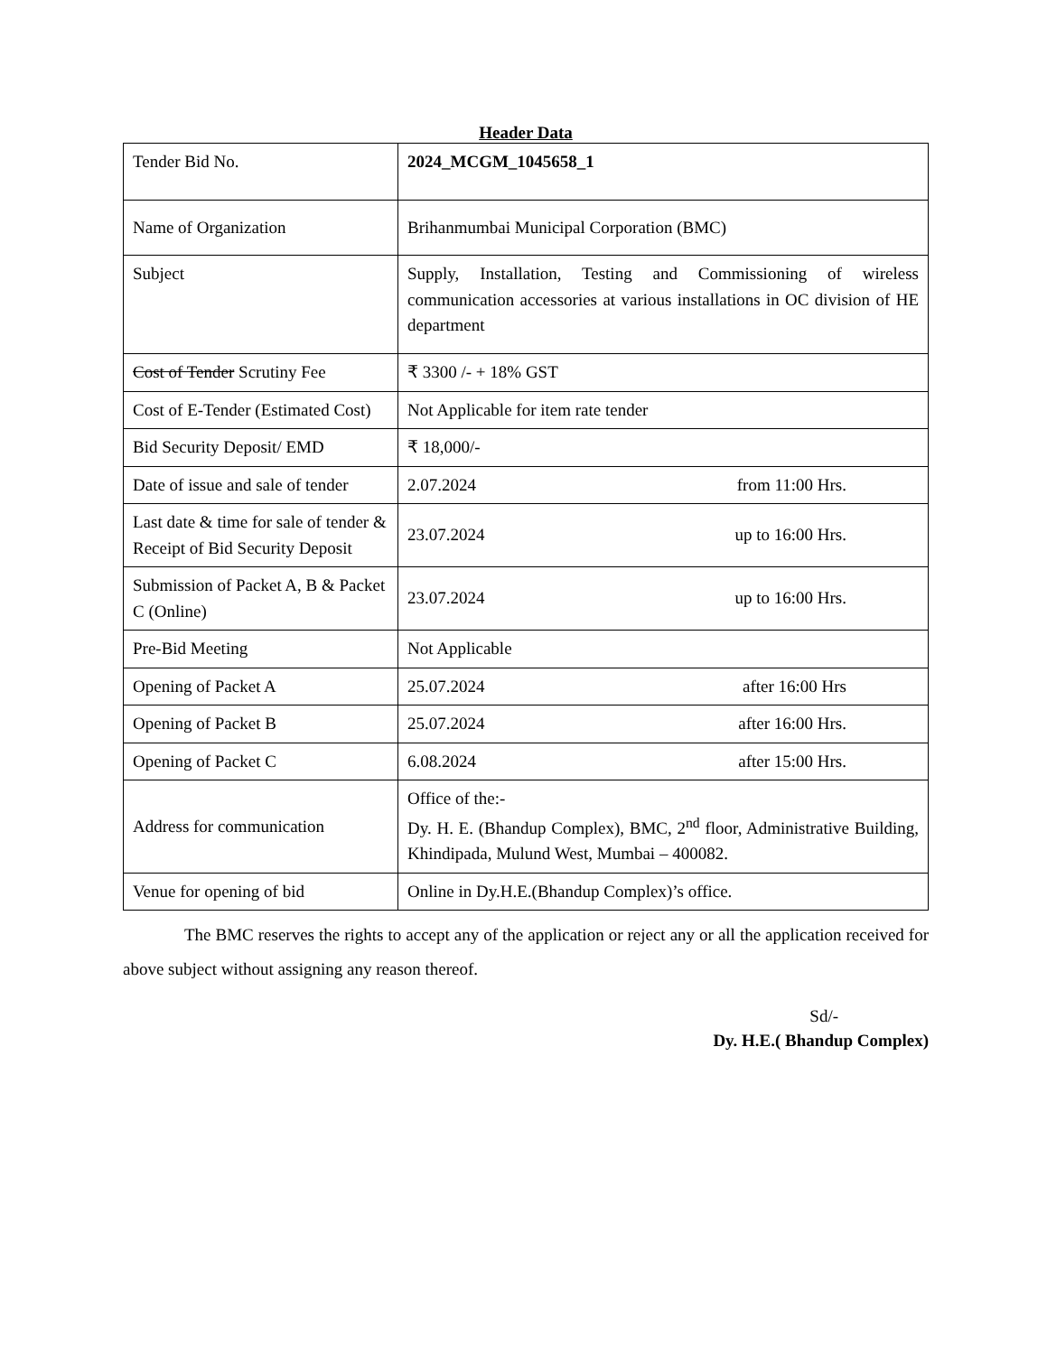Header Data
| Tender Bid No. | 2024_MCGM_1045658_1 |
| Name of Organization | Brihanmumbai Municipal Corporation (BMC) |
| Subject | Supply, Installation, Testing and Commissioning of wireless communication accessories at various installations in OC division of HE department |
| Cost of Tender Scrutiny Fee | ₹ 3300 /- + 18% GST |
| Cost of E-Tender (Estimated Cost) | Not Applicable for item rate tender |
| Bid Security Deposit/ EMD | ₹ 18,000/- |
| Date of issue and sale of tender | 2.07.2024 from 11:00 Hrs. |
| Last date & time for sale of tender & Receipt of Bid Security Deposit | 23.07.2024 up to 16:00 Hrs. |
| Submission of Packet A, B & Packet C (Online) | 23.07.2024 up to 16:00 Hrs. |
| Pre-Bid Meeting | Not Applicable |
| Opening of Packet A | 25.07.2024 after 16:00 Hrs |
| Opening of Packet B | 25.07.2024 after 16:00 Hrs. |
| Opening of Packet C | 6.08.2024 after 15:00 Hrs. |
| Address for communication | Office of the:- Dy. H. E. (Bhandup Complex), BMC, 2<sup>nd</sup> floor, Administrative Building, Khindipada, Mulund West, Mumbai – 400082. |
| Venue for opening of bid | Online in Dy.H.E.(Bhandup Complex)’s office. |
The BMC reserves the rights to accept any of the application or reject any or all the application received for above subject without assigning any reason thereof.
Sd/-
Dy. H.E.( Bhandup Complex)